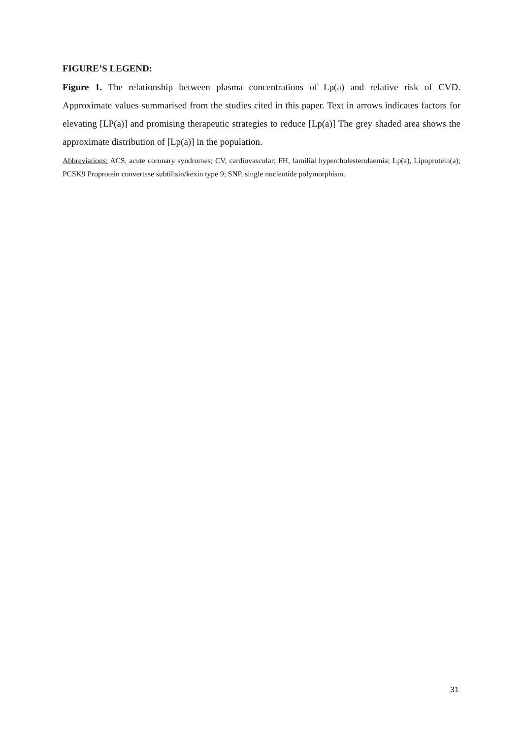FIGURE’S LEGEND:
Figure 1. The relationship between plasma concentrations of Lp(a) and relative risk of CVD. Approximate values summarised from the studies cited in this paper. Text in arrows indicates factors for elevating [LP(a)] and promising therapeutic strategies to reduce [Lp(a)] The grey shaded area shows the approximate distribution of [Lp(a)] in the population.
Abbreviations: ACS, acute coronary syndromes; CV, cardiovascular; FH, familial hypercholesterolaemia; Lp(a), Lipoprotein(a); PCSK9 Proprotein convertase subtilisin/kexin type 9; SNP, single nucleotide polymorphism.
31